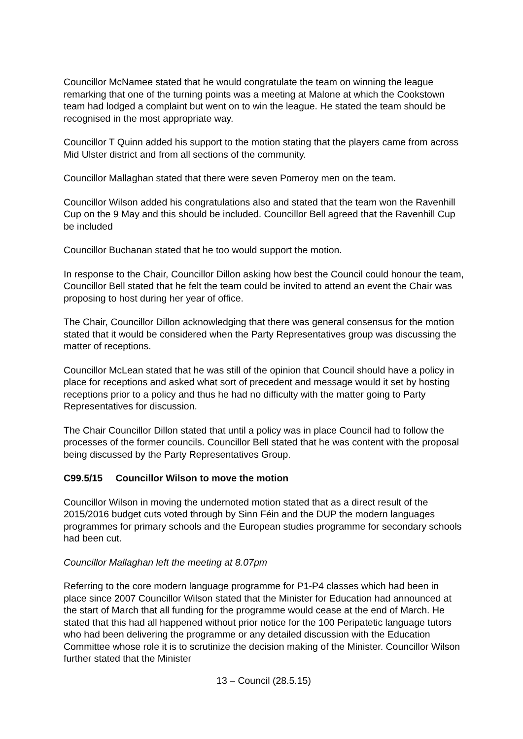Councillor McNamee stated that he would congratulate the team on winning the league remarking that one of the turning points was a meeting at Malone at which the Cookstown team had lodged a complaint but went on to win the league. He stated the team should be recognised in the most appropriate way.
Councillor T Quinn added his support to the motion stating that the players came from across Mid Ulster district and from all sections of the community.
Councillor Mallaghan stated that there were seven Pomeroy men on the team.
Councillor Wilson added his congratulations also and stated that the team won the Ravenhill Cup on the 9 May and this should be included. Councillor Bell agreed that the Ravenhill Cup be included
Councillor Buchanan stated that he too would support the motion.
In response to the Chair, Councillor Dillon asking how best the Council could honour the team, Councillor Bell stated that he felt the team could be invited to attend an event the Chair was proposing to host during her year of office.
The Chair, Councillor Dillon acknowledging that there was general consensus for the motion stated that it would be considered when the Party Representatives group was discussing the matter of receptions.
Councillor McLean stated that he was still of the opinion that Council should have a policy in place for receptions and asked what sort of precedent and message would it set by hosting receptions prior to a policy and thus he had no difficulty with the matter going to Party Representatives for discussion.
The Chair Councillor Dillon stated that until a policy was in place Council had to follow the processes of the former councils. Councillor Bell stated that he was content with the proposal being discussed by the Party Representatives Group.
C99.5/15 Councillor Wilson to move the motion
Councillor Wilson in moving the undernoted motion stated that as a direct result of the 2015/2016 budget cuts voted through by Sinn Féin and the DUP the modern languages programmes for primary schools and the European studies programme for secondary schools had been cut.
Councillor Mallaghan left the meeting at 8.07pm
Referring to the core modern language programme for P1-P4 classes which had been in place since 2007 Councillor Wilson stated that the Minister for Education had announced at the start of March that all funding for the programme would cease at the end of March. He stated that this had all happened without prior notice for the 100 Peripatetic language tutors who had been delivering the programme or any detailed discussion with the Education Committee whose role it is to scrutinize the decision making of the Minister. Councillor Wilson further stated that the Minister
13 – Council (28.5.15)